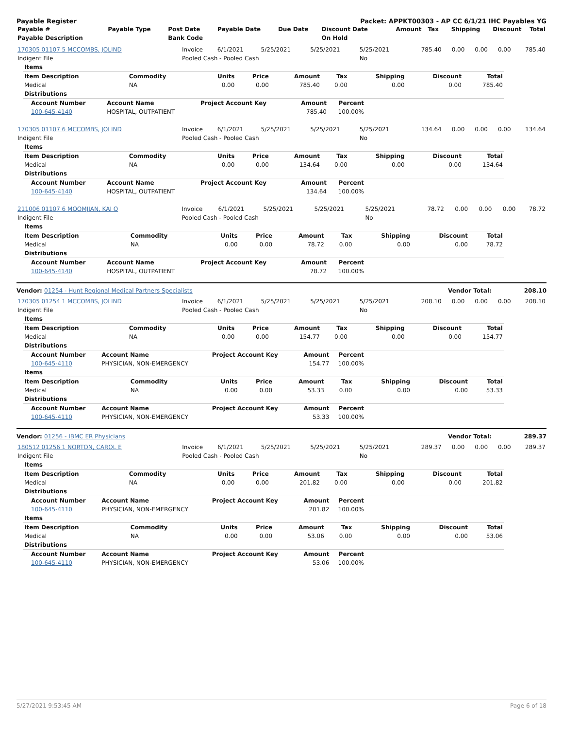Payable Register Packet: APPKT00303 - AP CC 6/1/21 IHC Payables YG
| Payable # | Payable Type | Post Date | Payable Date | Due Date | Discount Date | Amount | Tax | Shipping | Discount | Total |
| --- | --- | --- | --- | --- | --- | --- | --- | --- | --- | --- |
| Payable Description | | Bank Code | | | On Hold | | | | | |
| 170305 01107 5 MCCOMBS, JOLIND | Invoice | 6/1/2021 | 5/25/2021 | 5/25/2021 | 5/25/2021 | 785.40 | 0.00 | 0.00 | 0.00 | 785.40 |
| Indigent File | Pooled Cash - Pooled Cash | | | | No | | | | | |
| Items | | | | | | | | |
| Item Description | Commodity | Units | Price | Amount | Tax | Shipping | Discount | Total |
| Medical | NA | 0.00 | 0.00 | 785.40 | 0.00 | 0.00 | 0.00 | 785.40 |
| Distributions | | | | | | | | |
| Account Number | Account Name | Project Account Key | Amount | Percent |
| --- | --- | --- | --- | --- |
| 100-645-4140 | HOSPITAL, OUTPATIENT | | 785.40 | 100.00% |
| 170305 01107 6 MCCOMBS, JOLIND | Invoice | 6/1/2021 | 5/25/2021 | 5/25/2021 | 5/25/2021 | 134.64 | 0.00 | 0.00 | 0.00 | 134.64 |
| Indigent File | Pooled Cash - Pooled Cash | | | | No | | | | | |
| Items | | | | | | | | |
| Item Description | Commodity | Units | Price | Amount | Tax | Shipping | Discount | Total |
| Medical | NA | 0.00 | 0.00 | 134.64 | 0.00 | 0.00 | 0.00 | 134.64 |
| Distributions | | | | | | | | |
| Account Number | Account Name | Project Account Key | Amount | Percent |
| --- | --- | --- | --- | --- |
| 100-645-4140 | HOSPITAL, OUTPATIENT | | 134.64 | 100.00% |
| 211006 01107 6 MOOMJIAN, KAI O | Invoice | 6/1/2021 | 5/25/2021 | 5/25/2021 | 5/25/2021 | 78.72 | 0.00 | 0.00 | 0.00 | 78.72 |
| Indigent File | Pooled Cash - Pooled Cash | | | | No | | | | | |
| Items | | | | | | | | |
| Item Description | Commodity | Units | Price | Amount | Tax | Shipping | Discount | Total |
| Medical | NA | 0.00 | 0.00 | 78.72 | 0.00 | 0.00 | 0.00 | 78.72 |
| Distributions | | | | | | | | |
| Account Number | Account Name | Project Account Key | Amount | Percent |
| --- | --- | --- | --- | --- |
| 100-645-4140 | HOSPITAL, OUTPATIENT | | 78.72 | 100.00% |
Vendor: 01254 - Hunt Regional Medical Partners Specialists Vendor Total: 208.10
| 170305 01254 1 MCCOMBS, JOLIND | Invoice | 6/1/2021 | 5/25/2021 | 5/25/2021 | 5/25/2021 | 208.10 | 0.00 | 0.00 | 0.00 | 208.10 |
| Indigent File | Pooled Cash - Pooled Cash | | | | No | | | | | |
| Items | | | | | | | | |
| Item Description | Commodity | Units | Price | Amount | Tax | Shipping | Discount | Total |
| Medical | NA | 0.00 | 0.00 | 154.77 | 0.00 | 0.00 | 0.00 | 154.77 |
| Distributions | | | | | | | | |
| Account Number | Account Name | Project Account Key | Amount | Percent |
| --- | --- | --- | --- | --- |
| 100-645-4110 | PHYSICIAN, NON-EMERGENCY | | 154.77 | 100.00% |
| Items | | | | | | | | |
| Item Description | Commodity | Units | Price | Amount | Tax | Shipping | Discount | Total |
| Medical | NA | 0.00 | 0.00 | 53.33 | 0.00 | 0.00 | 0.00 | 53.33 |
| Distributions | | | | | | | | |
| Account Number | Account Name | Project Account Key | Amount | Percent |
| --- | --- | --- | --- | --- |
| 100-645-4110 | PHYSICIAN, NON-EMERGENCY | | 53.33 | 100.00% |
Vendor: 01256 - IBMC ER Physicians Vendor Total: 289.37
| 180512 01256 1 NORTON, CAROL E | Invoice | 6/1/2021 | 5/25/2021 | 5/25/2021 | 5/25/2021 | 289.37 | 0.00 | 0.00 | 0.00 | 289.37 |
| Indigent File | Pooled Cash - Pooled Cash | | | | No | | | | | |
| Items | | | | | | | | |
| Item Description | Commodity | Units | Price | Amount | Tax | Shipping | Discount | Total |
| Medical | NA | 0.00 | 0.00 | 201.82 | 0.00 | 0.00 | 0.00 | 201.82 |
| Distributions | | | | | | | | |
| Account Number | Account Name | Project Account Key | Amount | Percent |
| --- | --- | --- | --- | --- |
| 100-645-4110 | PHYSICIAN, NON-EMERGENCY | | 201.82 | 100.00% |
| Items | | | | | | | | |
| Item Description | Commodity | Units | Price | Amount | Tax | Shipping | Discount | Total |
| Medical | NA | 0.00 | 0.00 | 53.06 | 0.00 | 0.00 | 0.00 | 53.06 |
| Distributions | | | | | | | | |
| Account Number | Account Name | Project Account Key | Amount | Percent |
| --- | --- | --- | --- | --- |
| 100-645-4110 | PHYSICIAN, NON-EMERGENCY | | 53.06 | 100.00% |
5/27/2021 9:53:45 AM Page 6 of 18